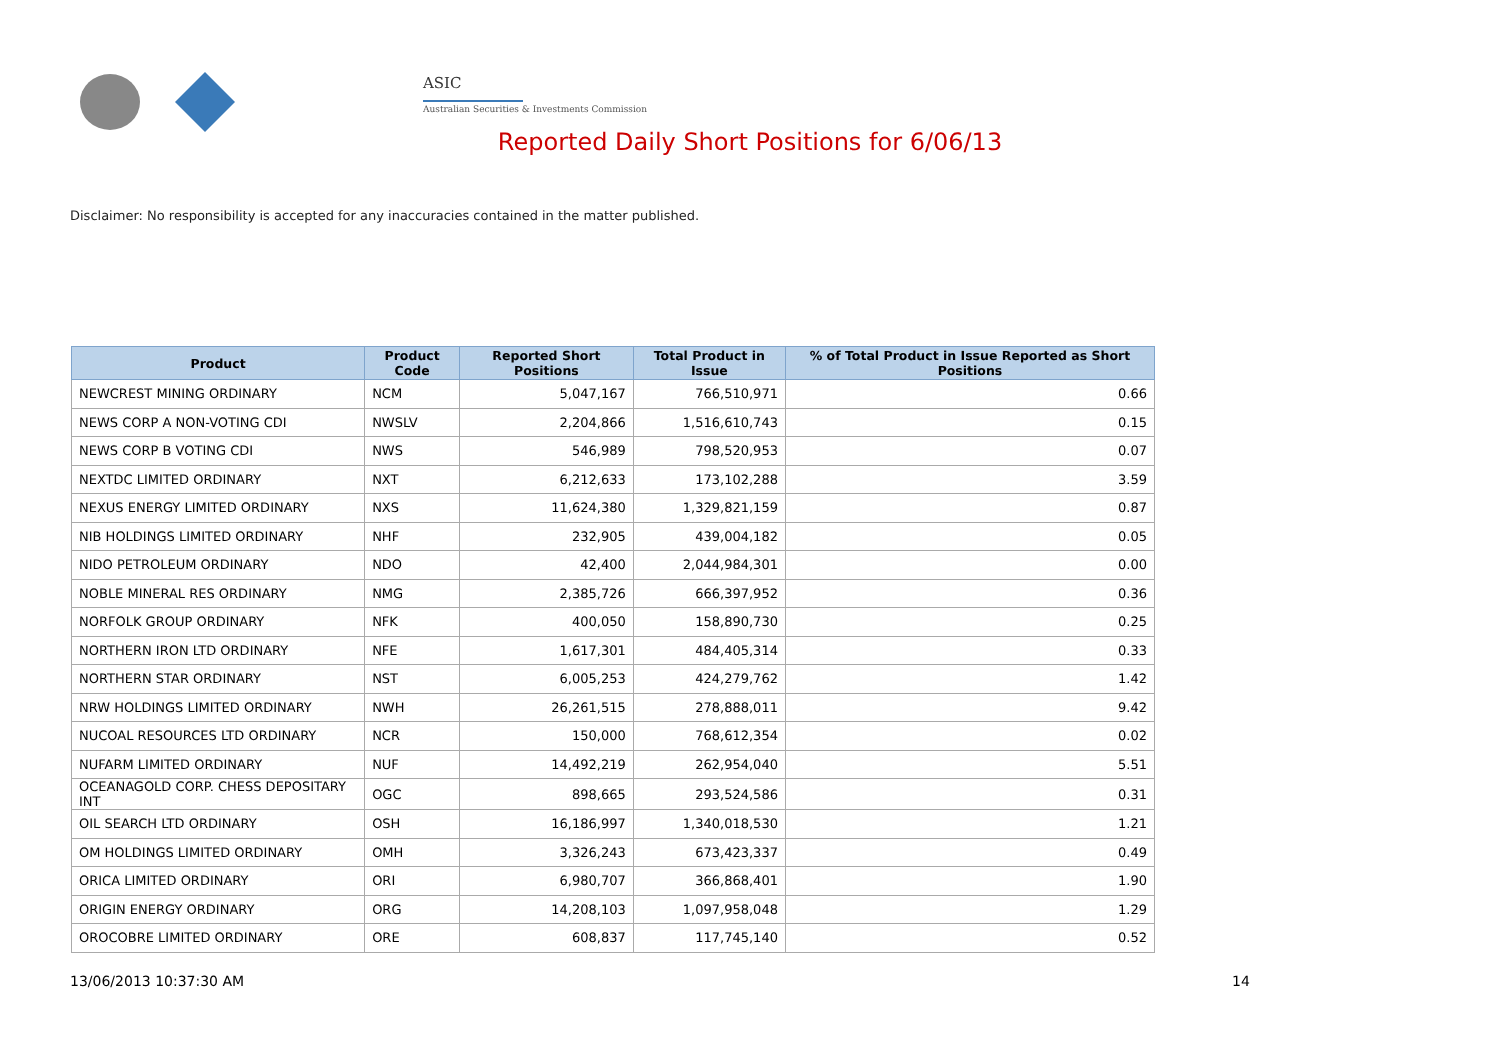ASIC
Australian Securities & Investments Commission
Reported Daily Short Positions for 6/06/13
Disclaimer: No responsibility is accepted for any inaccuracies contained in the matter published.
| Product | Product Code | Reported Short Positions | Total Product in Issue | % of Total Product in Issue Reported as Short Positions |
| --- | --- | --- | --- | --- |
| NEWCREST MINING ORDINARY | NCM | 5,047,167 | 766,510,971 | 0.66 |
| NEWS CORP A NON-VOTING CDI | NWSLV | 2,204,866 | 1,516,610,743 | 0.15 |
| NEWS CORP B VOTING CDI | NWS | 546,989 | 798,520,953 | 0.07 |
| NEXTDC LIMITED ORDINARY | NXT | 6,212,633 | 173,102,288 | 3.59 |
| NEXUS ENERGY LIMITED ORDINARY | NXS | 11,624,380 | 1,329,821,159 | 0.87 |
| NIB HOLDINGS LIMITED ORDINARY | NHF | 232,905 | 439,004,182 | 0.05 |
| NIDO PETROLEUM ORDINARY | NDO | 42,400 | 2,044,984,301 | 0.00 |
| NOBLE MINERAL RES ORDINARY | NMG | 2,385,726 | 666,397,952 | 0.36 |
| NORFOLK GROUP ORDINARY | NFK | 400,050 | 158,890,730 | 0.25 |
| NORTHERN IRON LTD ORDINARY | NFE | 1,617,301 | 484,405,314 | 0.33 |
| NORTHERN STAR ORDINARY | NST | 6,005,253 | 424,279,762 | 1.42 |
| NRW HOLDINGS LIMITED ORDINARY | NWH | 26,261,515 | 278,888,011 | 9.42 |
| NUCOAL RESOURCES LTD ORDINARY | NCR | 150,000 | 768,612,354 | 0.02 |
| NUFARM LIMITED ORDINARY | NUF | 14,492,219 | 262,954,040 | 5.51 |
| OCEANAGOLD CORP. CHESS DEPOSITARY INT | OGC | 898,665 | 293,524,586 | 0.31 |
| OIL SEARCH LTD ORDINARY | OSH | 16,186,997 | 1,340,018,530 | 1.21 |
| OM HOLDINGS LIMITED ORDINARY | OMH | 3,326,243 | 673,423,337 | 0.49 |
| ORICA LIMITED ORDINARY | ORI | 6,980,707 | 366,868,401 | 1.90 |
| ORIGIN ENERGY ORDINARY | ORG | 14,208,103 | 1,097,958,048 | 1.29 |
| OROCOBRE LIMITED ORDINARY | ORE | 608,837 | 117,745,140 | 0.52 |
13/06/2013 10:37:30 AM 14